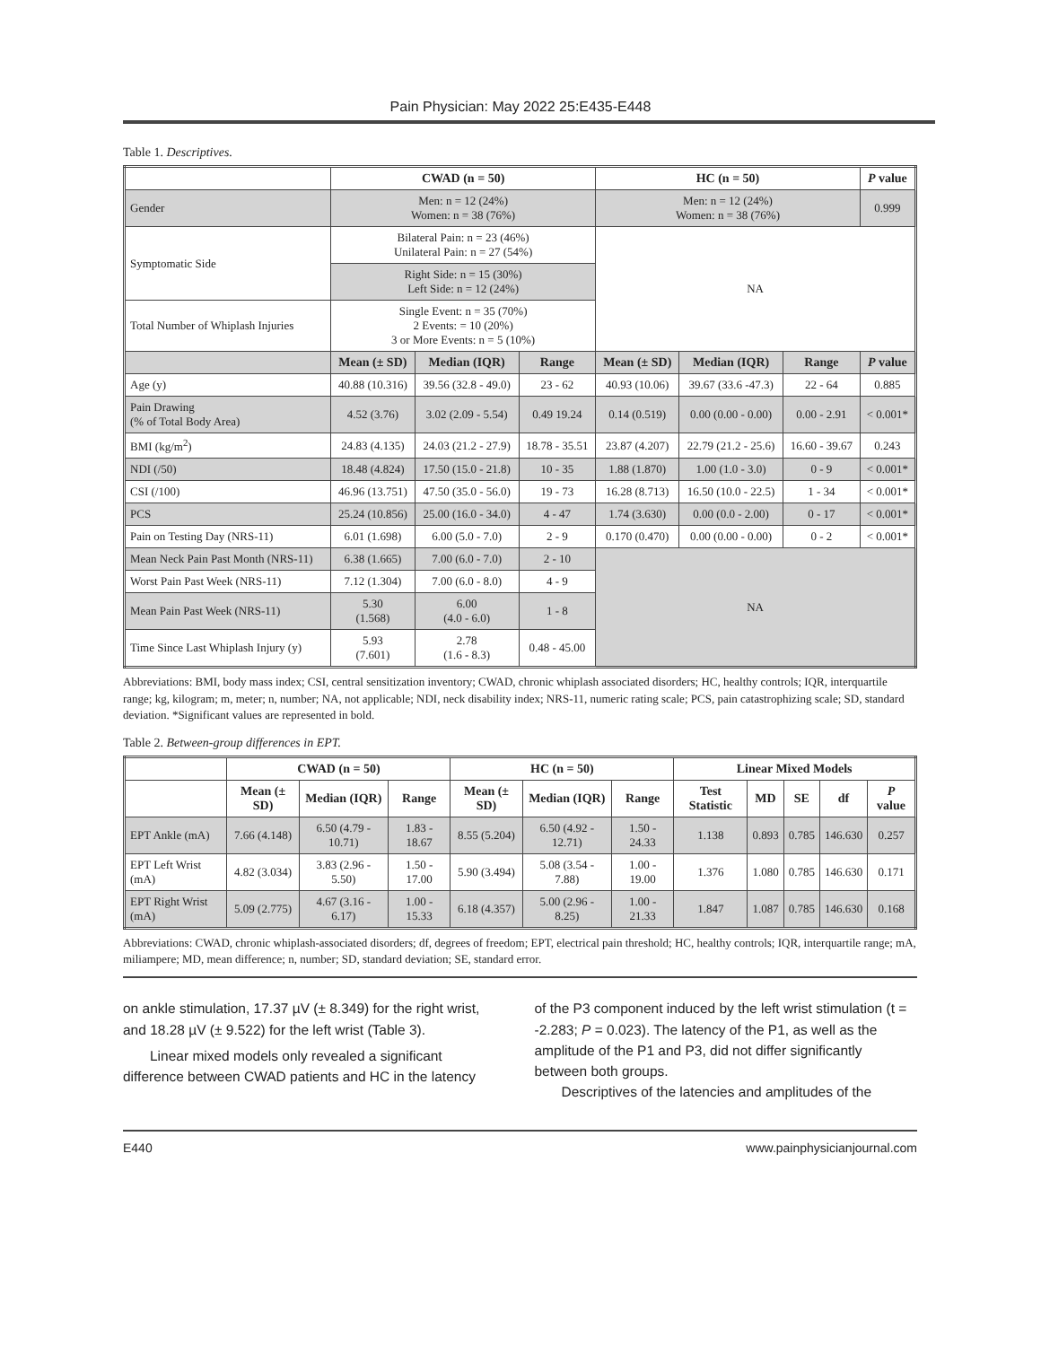Pain Physician: May 2022 25:E435-E448
Table 1. Descriptives.
| | CWAD (n = 50) | | | HC (n = 50) | | | P value |
| --- | --- | --- | --- | --- | --- | --- | --- |
| Gender | Men: n = 12 (24%) Women: n = 38 (76%) | | | Men: n = 12 (24%) Women: n = 38 (76%) | | | 0.999 |
| Symptomatic Side | Bilateral Pain: n = 23 (46%) Unilateral Pain: n = 27 (54%) | | | NA | | | |
| | Right Side: n = 15 (30%) Left Side: n = 12 (24%) | | | | | | |
| Total Number of Whiplash Injuries | Single Event: n = 35 (70%) 2 Events: = 10 (20%) 3 or More Events: n = 5 (10%) | | | | | | |
| | Mean (± SD) | Median (IQR) | Range | Mean (± SD) | Median (IQR) | Range | P value |
| Age (y) | 40.88 (10.316) | 39.56 (32.8 - 49.0) | 23 - 62 | 40.93 (10.06) | 39.67 (33.6 -47.3) | 22 - 64 | 0.885 |
| Pain Drawing (% of Total Body Area) | 4.52 (3.76) | 3.02 (2.09 - 5.54) | 0.49 19.24 | 0.14 (0.519) | 0.00 (0.00 - 0.00) | 0.00 - 2.91 | < 0.001* |
| BMI (kg/m<sup>2</sup>) | 24.83 (4.135) | 24.03 (21.2 - 27.9) | 18.78 - 35.51 | 23.87 (4.207) | 22.79 (21.2 - 25.6) | 16.60 - 39.67 | 0.243 |
| NDI (/50) | 18.48 (4.824) | 17.50 (15.0 - 21.8) | 10 - 35 | 1.88 (1.870) | 1.00 (1.0 - 3.0) | 0 - 9 | < 0.001* |
| CSI (/100) | 46.96 (13.751) | 47.50 (35.0 - 56.0) | 19 - 73 | 16.28 (8.713) | 16.50 (10.0 - 22.5) | 1 - 34 | < 0.001* |
| PCS | 25.24 (10.856) | 25.00 (16.0 - 34.0) | 4 - 47 | 1.74 (3.630) | 0.00 (0.0 - 2.00) | 0 - 17 | < 0.001* |
| Pain on Testing Day (NRS-11) | 6.01 (1.698) | 6.00 (5.0 - 7.0) | 2 - 9 | 0.170 (0.470) | 0.00 (0.00 - 0.00) | 0 - 2 | < 0.001* |
| Mean Neck Pain Past Month (NRS-11) | 6.38 (1.665) | 7.00 (6.0 - 7.0) | 2 - 10 | NA | | | |
| Worst Pain Past Week (NRS-11) | 7.12 (1.304) | 7.00 (6.0 - 8.0) | 4 - 9 | | | | |
| Mean Pain Past Week (NRS-11) | 5.30 (1.568) | 6.00 (4.0 - 6.0) | 1 - 8 | | | | |
| Time Since Last Whiplash Injury (y) | 5.93 (7.601) | 2.78 (1.6 - 8.3) | 0.48 - 45.00 | | | | |
Abbreviations: BMI, body mass index; CSI, central sensitization inventory; CWAD, chronic whiplash associated disorders; HC, healthy controls; IQR, interquartile range; kg, kilogram; m, meter; n, number; NA, not applicable; NDI, neck disability index; NRS-11, numeric rating scale; PCS, pain catastrophizing scale; SD, standard deviation. *Significant values are represented in bold.
Table 2. Between-group differences in EPT.
| | CWAD (n = 50) | | | HC (n = 50) | | | Linear Mixed Models | | | | |
| --- | --- | --- | --- | --- | --- | --- | --- | --- | --- | --- | --- |
| | Mean (± SD) | Median (IQR) | Range | Mean (± SD) | Median (IQR) | Range | Test Statistic | MD | SE | df | P value |
| EPT Ankle (mA) | 7.66 (4.148) | 6.50 (4.79 - 10.71) | 1.83 - 18.67 | 8.55 (5.204) | 6.50 (4.92 - 12.71) | 1.50 - 24.33 | 1.138 | 0.893 | 0.785 | 146.630 | 0.257 |
| EPT Left Wrist (mA) | 4.82 (3.034) | 3.83 (2.96 - 5.50) | 1.50 - 17.00 | 5.90 (3.494) | 5.08 (3.54 - 7.88) | 1.00 - 19.00 | 1.376 | 1.080 | 0.785 | 146.630 | 0.171 |
| EPT Right Wrist (mA) | 5.09 (2.775) | 4.67 (3.16 - 6.17) | 1.00 - 15.33 | 6.18 (4.357) | 5.00 (2.96 - 8.25) | 1.00 - 21.33 | 1.847 | 1.087 | 0.785 | 146.630 | 0.168 |
Abbreviations: CWAD, chronic whiplash-associated disorders; df, degrees of freedom; EPT, electrical pain threshold; HC, healthy controls; IQR, interquartile range; mA, miliampere; MD, mean difference; n, number; SD, standard deviation; SE, standard error.
on ankle stimulation, 17.37 µV (± 8.349) for the right wrist, and 18.28 µV (± 9.522) for the left wrist (Table 3).
Linear mixed models only revealed a significant difference between CWAD patients and HC in the latency
of the P3 component induced by the left wrist stimulation (t = -2.283; P = 0.023). The latency of the P1, as well as the amplitude of the P1 and P3, did not differ significantly between both groups.
Descriptives of the latencies and amplitudes of the
E440 www.painphysicianjournal.com